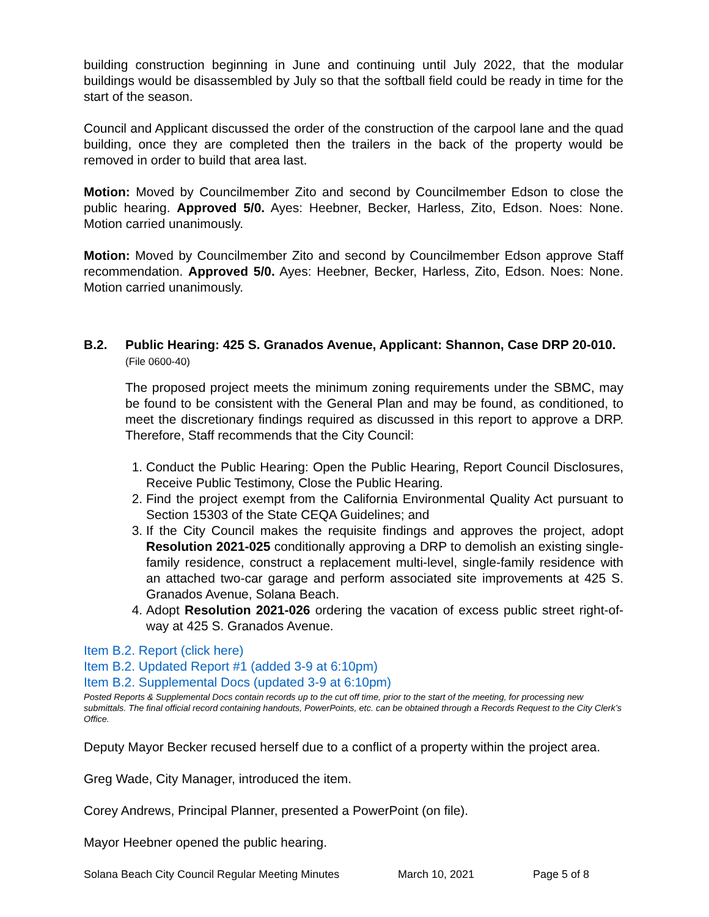building construction beginning in June and continuing until July 2022, that the modular buildings would be disassembled by July so that the softball field could be ready in time for the start of the season.
Council and Applicant discussed the order of the construction of the carpool lane and the quad building, once they are completed then the trailers in the back of the property would be removed in order to build that area last.
Motion: Moved by Councilmember Zito and second by Councilmember Edson to close the public hearing. Approved 5/0. Ayes: Heebner, Becker, Harless, Zito, Edson. Noes: None. Motion carried unanimously.
Motion: Moved by Councilmember Zito and second by Councilmember Edson approve Staff recommendation. Approved 5/0. Ayes: Heebner, Becker, Harless, Zito, Edson. Noes: None. Motion carried unanimously.
B.2. Public Hearing: 425 S. Granados Avenue, Applicant: Shannon, Case DRP 20-010. (File 0600-40)
The proposed project meets the minimum zoning requirements under the SBMC, may be found to be consistent with the General Plan and may be found, as conditioned, to meet the discretionary findings required as discussed in this report to approve a DRP. Therefore, Staff recommends that the City Council:
1. Conduct the Public Hearing: Open the Public Hearing, Report Council Disclosures, Receive Public Testimony, Close the Public Hearing.
2. Find the project exempt from the California Environmental Quality Act pursuant to Section 15303 of the State CEQA Guidelines; and
3. If the City Council makes the requisite findings and approves the project, adopt Resolution 2021-025 conditionally approving a DRP to demolish an existing single-family residence, construct a replacement multi-level, single-family residence with an attached two-car garage and perform associated site improvements at 425 S. Granados Avenue, Solana Beach.
4. Adopt Resolution 2021-026 ordering the vacation of excess public street right-of-way at 425 S. Granados Avenue.
Item B.2. Report (click here)
Item B.2. Updated Report #1 (added 3-9 at 6:10pm)
Item B.2. Supplemental Docs (updated 3-9 at 6:10pm)
Posted Reports & Supplemental Docs contain records up to the cut off time, prior to the start of the meeting, for processing new submittals. The final official record containing handouts, PowerPoints, etc. can be obtained through a Records Request to the City Clerk’s Office.
Deputy Mayor Becker recused herself due to a conflict of a property within the project area.
Greg Wade, City Manager, introduced the item.
Corey Andrews, Principal Planner, presented a PowerPoint (on file).
Mayor Heebner opened the public hearing.
Solana Beach City Council Regular Meeting Minutes March 10, 2021 Page 5 of 8